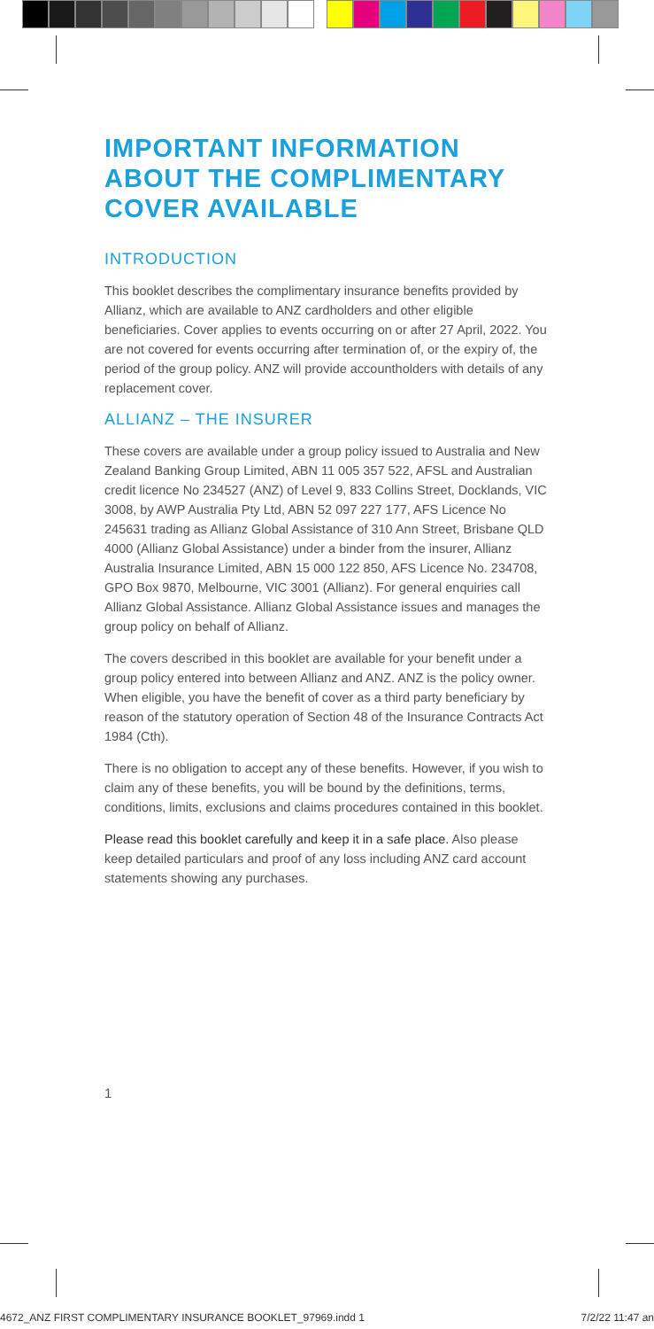IMPORTANT INFORMATION ABOUT THE COMPLIMENTARY COVER AVAILABLE
INTRODUCTION
This booklet describes the complimentary insurance benefits provided by Allianz, which are available to ANZ cardholders and other eligible beneficiaries. Cover applies to events occurring on or after 27 April, 2022. You are not covered for events occurring after termination of, or the expiry of, the period of the group policy. ANZ will provide accountholders with details of any replacement cover.
ALLIANZ – THE INSURER
These covers are available under a group policy issued to Australia and New Zealand Banking Group Limited, ABN 11 005 357 522, AFSL and Australian credit licence No 234527 (ANZ) of Level 9, 833 Collins Street, Docklands, VIC 3008, by AWP Australia Pty Ltd, ABN 52 097 227 177, AFS Licence No 245631 trading as Allianz Global Assistance of 310 Ann Street, Brisbane QLD 4000 (Allianz Global Assistance) under a binder from the insurer, Allianz Australia Insurance Limited, ABN 15 000 122 850, AFS Licence No. 234708, GPO Box 9870, Melbourne, VIC 3001 (Allianz). For general enquiries call Allianz Global Assistance. Allianz Global Assistance issues and manages the group policy on behalf of Allianz.
The covers described in this booklet are available for your benefit under a group policy entered into between Allianz and ANZ. ANZ is the policy owner. When eligible, you have the benefit of cover as a third party beneficiary by reason of the statutory operation of Section 48 of the Insurance Contracts Act 1984 (Cth).
There is no obligation to accept any of these benefits. However, if you wish to claim any of these benefits, you will be bound by the definitions, terms, conditions, limits, exclusions and claims procedures contained in this booklet.
Please read this booklet carefully and keep it in a safe place. Also please keep detailed particulars and proof of any loss including ANZ card account statements showing any purchases.
1
4672_ANZ FIRST COMPLIMENTARY INSURANCE BOOKLET_97969.indd 1 7/2/22 11:47 an